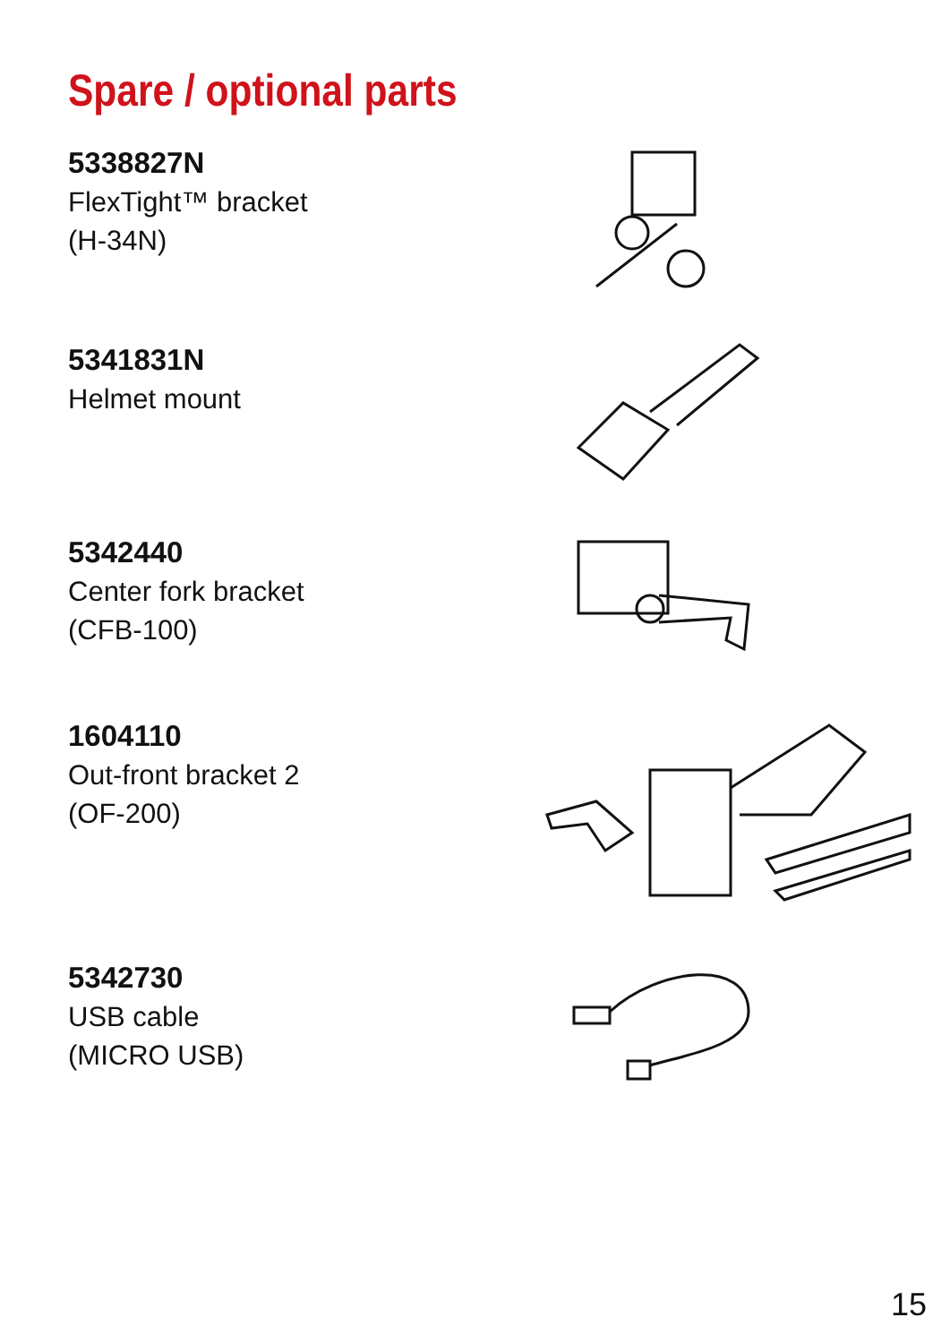Spare / optional parts
5338827N
FlexTight™ bracket
(H-34N)
5341831N
Helmet mount
5342440
Center fork bracket
(CFB-100)
1604110
Out-front bracket 2
(OF-200)
5342730
USB cable
(MICRO USB)
15